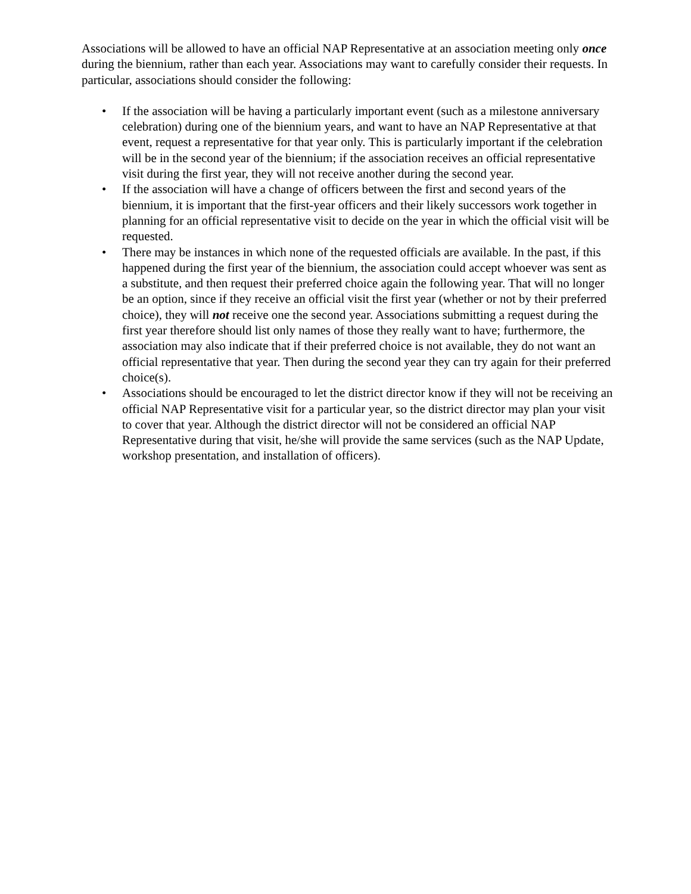Associations will be allowed to have an official NAP Representative at an association meeting only once during the biennium, rather than each year. Associations may want to carefully consider their requests. In particular, associations should consider the following:
• If the association will be having a particularly important event (such as a milestone anniversary celebration) during one of the biennium years, and want to have an NAP Representative at that event, request a representative for that year only. This is particularly important if the celebration will be in the second year of the biennium; if the association receives an official representative visit during the first year, they will not receive another during the second year.
• If the association will have a change of officers between the first and second years of the biennium, it is important that the first-year officers and their likely successors work together in planning for an official representative visit to decide on the year in which the official visit will be requested.
• There may be instances in which none of the requested officials are available. In the past, if this happened during the first year of the biennium, the association could accept whoever was sent as a substitute, and then request their preferred choice again the following year. That will no longer be an option, since if they receive an official visit the first year (whether or not by their preferred choice), they will not receive one the second year. Associations submitting a request during the first year therefore should list only names of those they really want to have; furthermore, the association may also indicate that if their preferred choice is not available, they do not want an official representative that year. Then during the second year they can try again for their preferred choice(s).
• Associations should be encouraged to let the district director know if they will not be receiving an official NAP Representative visit for a particular year, so the district director may plan your visit to cover that year. Although the district director will not be considered an official NAP Representative during that visit, he/she will provide the same services (such as the NAP Update, workshop presentation, and installation of officers).